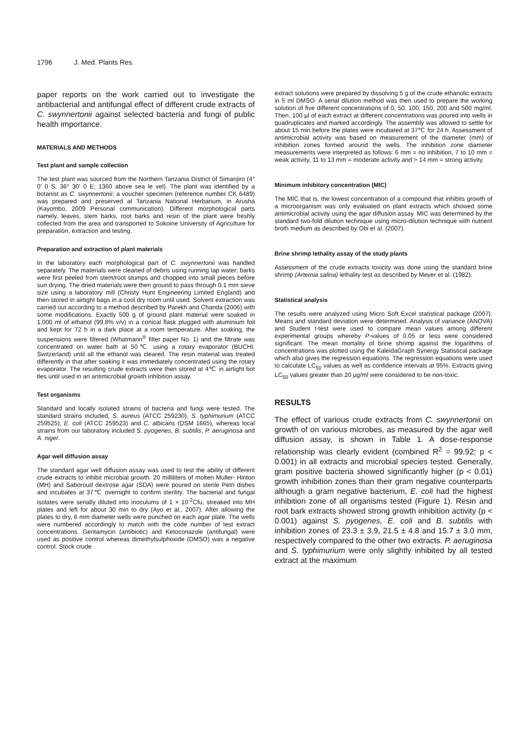1796 J. Med. Plants Res.
paper reports on the work carried out to investigate the antibacterial and antifungal effect of different crude extracts of C. swynnertonii against selected bacteria and fungi of public health importance.
MATERIALS AND METHODS
Test plant and sample collection
The test plant was sourced from the Northern Tanzania District of Simanjiro (4° 0' 0 S, 36° 30' 0 E; 1360 above sea le vel). The plant was identified by a botanist as C. swynnertonii; a voucher specimen (reference number CK 6489) was prepared and preserved at Tanzania National Herbarium, in Arusha (Kayombo, 2009 Personal communication). Different morphological parts namely, leaves, stem barks, root barks and resin of the plant were freshly collected from the area and transported to Sokoine University of Agriculture for preparation, extraction and testing.
Preparation and extraction of plant materials
In the laboratory each morphological part of C. swynnertonii was handled separately. The materials were cleaned of debris using running tap water; barks were first peeled from stem/root stumps and chopped into small pieces before sun drying. The dried materials were then ground to pass through 0.1 mm sieve size using a laboratory mill (Christy Hunt Engineering Limited England) and then stored in airtight bags in a cool dry room until used. Solvent extraction was carried out according to a method described by Parekh and Chanda (2006) with some modifications. Exactly 500 g of ground plant material were soaked in 1,000 ml of ethanol (99.8% v/v) in a conical flask plugged with aluminium foil and kept for 72 h in a dark place at a room temperature. After soaking, the suspensions were filtered (Whatmann<sup>®</sup> filter paper No. 1) and the filtrate was concentrated on water bath at 50℃ using a rotary evaporator (BUCHI, Switzerland) until all the ethanol was cleared. The resin material was treated differently in that after soaking it was immediately concentrated using the rotary evaporator. The resulting crude extracts were then stored at 4℃ in airtight bot tles until used in an antimicrobial growth inhibition assay.
Test organisms
Standard and locally isolated strains of bacteria and fungi were tested. The standard strains included, S. aureus (ATCC 259230), S. typhimurium (ATCC 259525), E. coli (ATCC 259523) and C. albicans (DSM 1665), whereas local strains from our laboratory included S. pyogenes, B. subtilis, P. aeruginosa and A. niger.
Agar well diffusion assay
The standard agar well diffusion assay was used to test the ability of different crude extracts to inhibit microbial growth. 20 milliliters of molten Muller- Hinton (MH) and Saboroud dextrose agar (SDA) were poured on sterile Petri dishes and incubates at 37℃ overnight to confirm sterility. The bacterial and fungal isolates were serially diluted into inoculums of 1 × 10<sup>-2</sup>Cfu, streaked into MH plates and left for about 30 min to dry (Ayo et al., 2007). After allowing the plates to dry, 6 mm diameter wells were punched on each agar plate. The wells were numbered accordingly to match with the code number of test extract concentrations. Gentamycin (antibiotic) and Ketoconazole (antifungal) were used as positive control whereas dimethylsulphoxide (DMSO) was a negative control. Stock crude
extract solutions were prepared by dissolving 5 g of the crude ethanolic extracts in 5 ml DMSO. A serial dilution method was then used to prepare the working solution of five different concentrations of 0, 50, 100, 150, 200 and 500 mg/ml. Then, 100 µl of each extract at different concentrations was poured into wells in quadruplicates and marked accordingly. The assembly was allowed to settle for about 15 min before the plates were incubated at 37℃ for 24 h. Assessment of antimicrobial activity was based on measurement of the diameter (mm) of inhibition zones formed around the wells. The inhibition zone diameter measurements were interpreted as follows: 6 mm = no inhibition, 7 to 10 mm = weak activity, 11 to 13 mm = moderate activity and > 14 mm = strong activity.
Minimum inhibitory concentration (MIC)
The MIC that is, the lowest concentration of a compound that inhibits growth of a microorganism was only evaluated on plant extracts which showed some antimicrobial activity using the agar diffusion assay. MIC was determined by the standard two-fold dilution technique using micro-dilution technique with nutrient broth medium as described by Obi et al. (2007).
Brine shrimp lethality assay of the study plants
Assessment of the crude extracts toxicity was done using the standard brine shrimp (Artemia salina) lethality test as described by Meyer et al. (1982).
Statistical analysis
The results were analyzed using Micro Soft Excel statistical package (2007). Means and standard deviation were determined. Analysis of variance (ANOVA) and Student t-test were used to compare mean values among different experimental groups whereby P-values of 0.05 or less were considered significant. The mean mortality of brine shrimp against the logarithms of concentrations was plotted using the KaleidaGraph Synergy Statistical package which also gives the regression equations. The regression equations were used to calculate LC<sub>50</sub> values as well as confidence intervals at 95%. Extracts giving LC<sub>50</sub> values greater than 20 µg/ml were considered to be non-toxic.
RESULTS
The effect of various crude extracts from C. swynnertonii on growth of on various microbes, as measured by the agar well diffusion assay, is shown in Table 1. A dose-response relationship was clearly evident (combined R<sup>2</sup> = 99.92; p < 0.001) in all extracts and microbial species tested. Generally, gram positive bacteria showed significantly higher (p < 0.01) growth inhibition zones than their gram negative counterparts although a gram negative bacterium, E. coli had the highest inhibition zone of all organisms tested (Figure 1). Resin and root bark extracts showed strong growth inhibition activity (p < 0.001) against S. pyogenes, E. coli and B. subtilis with inhibition zones of 23.3 ± 3.9, 21.5 ± 4.8 and 15.7 ± 3.0 mm, respectively compared to the other two extracts. P. aeruginosa and S. typhimurium were only slightly inhibited by all tested extract at the maximum